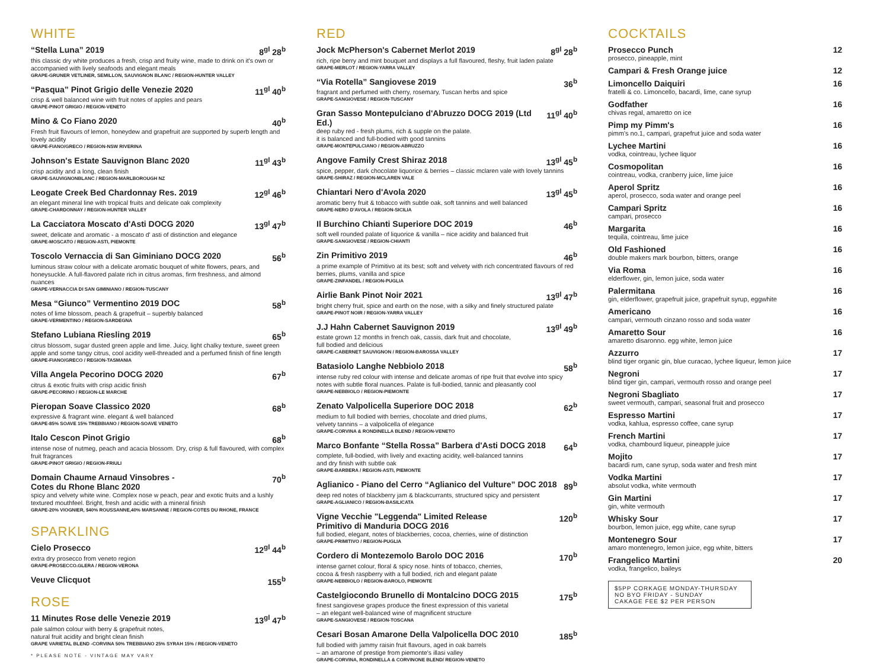WHITE
“Stella Luna” 2019 8<sup>gl</sup> 28<sup>b</sup>
this classic dry white produces a fresh, crisp and fruity wine, made to drink on it's own or accompanied with lively seafoods and elegant meals
GRAPE-GRUNER VETLINER, SEMILLON, SAUVIGNON BLANC / REGION-HUNTER VALLEY
“Pasqua” Pinot Grigio delle Venezie 2020 11<sup>gl</sup> 40<sup>b</sup>
crisp & well balanced wine with fruit notes of apples and pears
GRAPE-PINOT GRIGIO / REGION-VENETO
Mino & Co Fiano 2020 40<sup>b</sup>
Fresh fruit flavours of lemon, honeydew and grapefruit are supported by superb length and lovely acidity
GRAPE-FIANO/GRECO / REGION-NSW RIVERINA
Johnson's Estate Sauvignon Blanc 2020 11<sup>gl</sup> 43<sup>b</sup>
crisp acidity and a long, clean finish
GRAPE-SAUVIGNONBLANC / REGION-MARLBOROUGH NZ
Leogate Creek Bed Chardonnay Res. 2019 12<sup>gl</sup> 46<sup>b</sup>
an elegant mineral line with tropical fruits and delicate oak complexity
GRAPE-CHARDONNAY / REGION-HUNTER VALLEY
La Cacciatora Moscato d'Asti DOCG 2020 13<sup>gl</sup> 47<sup>b</sup>
sweet, delicate and aromatic - a moscato d' asti of distinction and elegance
GRAPE-MOSCATO / REGION-ASTI, PIEMONTE
Toscolo Vernaccia di San Giminiano DOCG 2020 56<sup>b</sup>
luminous straw colour with a delicate aromatic bouquet of white flowers, pears, and honeysuckle. A full-flavored palate rich in citrus aromas, firm freshness, and almond nuances
GRAPE-VERNACCIA DI SAN GIMINIANO / REGION-TUSCANY
Mesa “Giunco” Vermentino 2019 DOC 58<sup>b</sup>
notes of lime blossom, peach & grapefruit – superbly balanced
GRAPE-VERMENTINO / REGION-SARDEGNA
Stefano Lubiana Riesling 2019 65<sup>b</sup>
citrus blossom, sugar dusted green apple and lime. Juicy, light chalky texture, sweet green apple and some tangy citrus, cool acidity well-threaded and a perfumed finish of fine length
GRAPE-FIANO/GRECO / REGION-TASMANIA
Villa Angela Pecorino DOCG 2020 67<sup>b</sup>
citrus & exotic fruits with crisp acidic finish
GRAPE-PECORINO / REGION-LE MARCHE
Pieropan Soave Classico 2020 68<sup>b</sup>
expressive & fragrant wine. elegant & well balanced
GRAPE-85% SOAVE 15% TREBBIANO / REGION-SOAVE VENETO
Italo Cescon Pinot Grigio 68<sup>b</sup>
intense nose of nutmeg, peach and acacia blossom. Dry, crisp & full flavoured, with complex fruit fragrances
GRAPE-PINOT GRIGIO / REGION-FRIULI
Domain Chaume Arnaud Vinsobres -
Cotes du Rhone Blanc 2020 70<sup>b</sup>
spicy and velvety white wine. Complex nose w peach, pear and exotic fruits and a lushly textured mouthfeel. Bright, fresh and acidic with a mineral finish
GRAPE-20% VIOGNIER, $40% ROUSSANNE,40% MARSANNE / REGION-COTES DU RHONE, FRANCE
SPARKLING
Cielo Prosecco 12<sup>gl</sup> 44<sup>b</sup>
extra dry prosecco from veneto region
GRAPE-PROSECCO.GLERA / REGION-VERONA
Veuve Clicquot 155<sup>b</sup>
ROSE
11 Minutes Rose delle Venezie 2019 13<sup>gl</sup> 47<sup>b</sup>
pale salmon colour with berry & grapefruit notes,
natural fruit acidity and bright clean finish
GRAPE VARIETAL BLEND -CORVINA 50% TREBBIANO 25% SYRAH 15% / REGION-VENETO
* PLEASE NOTE - VINTAGE MAY VARY
RED
Jock McPherson's Cabernet Merlot 2019 8<sup>gl</sup> 28<sup>b</sup>
rich, ripe berry and mint bouquet and displays a full flavoured, fleshy, fruit laden palate
GRAPE-MERLOT / REGION-YARRA VALLEY
“Via Rotella” Sangiovese 2019 36<sup>b</sup>
fragrant and perfumed with cherry, rosemary, Tuscan herbs and spice
GRAPE-SANGIOVESE / REGION-TUSCANY
Gran Sasso Montepulciano d'Abruzzo DOCG 2019 (Ltd Ed.) 11<sup>gl</sup> 40<sup>b</sup>
deep ruby red - fresh plums, rich & supple on the palate.
it is balanced and full-bodied with good tannins
GRAPE-MONTEPULCIANO / REGION-ABRUZZO
Angove Family Crest Shiraz 2018 13<sup>gl</sup> 45<sup>b</sup>
spice, pepper, dark chocolate liquorice & berries – classic mclaren vale with lovely tannins
GRAPE-SHIRAZ / REGION-MCLAREN VALE
Chiantari Nero d'Avola 2020 13<sup>gl</sup> 45<sup>b</sup>
aromatic berry fruit & tobacco with subtle oak, soft tannins and well balanced
GRAPE-NERO D'AVOLA / REGION-SICILIA
Il Burchino Chianti Superiore DOC 2019 46<sup>b</sup>
soft well rounded palate of liquorice & vanilla – nice acidity and balanced fruit
GRAPE-SANGIOVESE / REGION-CHIANTI
Zin Primitivo 2019 46<sup>b</sup>
a prime example of Primitivo at its best; soft and velvety with rich concentrated flavours of red berries, plums, vanilla and spice
GRAPE-ZINFANDEL / REGION-PUGLIA
Airlie Bank Pinot Noir 2021 13<sup>gl</sup> 47<sup>b</sup>
bright cherry fruit, spice and earth on the nose, with a silky and finely structured palate
GRAPE-PINOT NOIR / REGION-YARRA VALLEY
J.J Hahn Cabernet Sauvignon 2019 13<sup>gl</sup> 49<sup>b</sup>
estate grown 12 months in french oak, cassis, dark fruit and chocolate,
full bodied and delicious
GRAPE-CABERNET SAUVIGNON / REGION-BAROSSA VALLEY
Batasiolo Langhe Nebbiolo 2018 58<sup>b</sup>
intense ruby red colour with intense and delicate aromas of ripe fruit that evolve into spicy notes with subtle floral nuances. Palate is full-bodied, tannic and pleasantly cool
GRAPE-NEBBIOLO / REGION-PIEMONTE
Zenato Valpolicella Superiore DOC 2018 62<sup>b</sup>
medium to full bodied with berries, chocolate and dried plums,
velvety tannins – a valpolicella of elegance
GRAPE-CORVINA & RONDINELLA BLEND / REGION-VENETO
Marco Bonfante “Stella Rossa” Barbera d'Asti DOCG 2018 64<sup>b</sup>
complete, full-bodied, with lively and exacting acidity, well-balanced tannins
and dry finish with subtle oak
GRAPE-BARBERA / REGION-ASTI, PIEMONTE
Aglianico - Piano del Cerro “Aglianico del Vulture” DOC 2018 89<sup>b</sup>
deep red notes of blackberry jam & blackcurrants, structured spicy and persistent
GRAPE-AGLIANICO / REGION-BASILICATA
Vigne Vecchie "Leggenda" Limited Release
Primitivo di Manduria DOCG 2016 120<sup>b</sup>
full bodied, elegant, notes of blackberries, cocoa, cherries, wine of distinction
GRAPE-PRIMITIVO / REGION-PUGLIA
Cordero di Montezemolo Barolo DOC 2016 170<sup>b</sup>
intense garnet colour, floral & spicy nose. hints of tobacco, cherries,
cocoa & fresh raspberry with a full bodied, rich and elegant palate
GRAPE-NEBBIOLO / REGION-BAROLO, PIEMONTE
Castelgiocondo Brunello di Montalcino DOCG 2015 175<sup>b</sup>
finest sangiovese grapes produce the finest expression of this varietal
– an elegant well-balanced wine of magnificent structure
GRAPE-SANGIOVESE / REGION-TOSCANA
Cesari Bosan Amarone Della Valpolicella DOC 2010 185<sup>b</sup>
full bodied with jammy raisin fruit flavours, aged in oak barrels
– an amarone of prestige from piemonte's illasi valley
GRAPE-CORVINA, RONDINELLA & CORVINONE BLEND/ REGION-VENETO
COCKTAILS
Prosecco Punch 12
prosecco, pineapple, mint
Campari & Fresh Orange juice 12
Limoncello Daiquiri 16
fratelli & co. Limoncello, bacardi, lime, cane syrup
Godfather 16
chivas regal, amaretto on ice
Pimp my Pimm's 16
pimm's no.1, campari, grapefrut juice and soda water
Lychee Martini 16
vodka, cointreau, lychee liquor
Cosmopolitan 16
cointreau, vodka, cranberry juice, lime juice
Aperol Spritz 16
aperol, prosecco, soda water and orange peel
Campari Spritz 16
campari, prosecco
Margarita 16
tequila, cointreau, lime juice
Old Fashioned 16
double makers mark bourbon, bitters, orange
Via Roma 16
elderflower, gin, lemon juice, soda water
Palermitana 16
gin, elderflower, grapefruit juice, grapefruit syrup, eggwhite
Americano 16
campari, vermouth cinzano rosso and soda water
Amaretto Sour 16
amaretto disaronno. egg white, lemon juice
Azzurro 17
blind tiger organic gin, blue curacao, lychee liqueur, lemon juice
Negroni 17
blind tiger gin, campari, vermouth rosso and orange peel
Negroni Sbagliato 17
sweet vermouth, campari, seasonal fruit and prosecco
Espresso Martini 17
vodka, kahlua, espresso coffee, cane syrup
French Martini 17
vodka, chambourd liqueur, pineapple juice
Mojito 17
bacardi rum, cane syrup, soda water and fresh mint
Vodka Martini 17
absolut vodka, white vermouth
Gin Martini 17
gin, white vermouth
Whisky Sour 17
bourbon, lemon juice, egg white, cane syrup
Montenegro Sour 17
amaro montenegro, lemon juice, egg white, bitters
Frangelico Martini 20
vodka, frangelico, baileys
$5PP CORKAGE MONDAY-THURSDAY
NO BYO FRIDAY - SUNDAY
CAKAGE FEE $2 PER PERSON